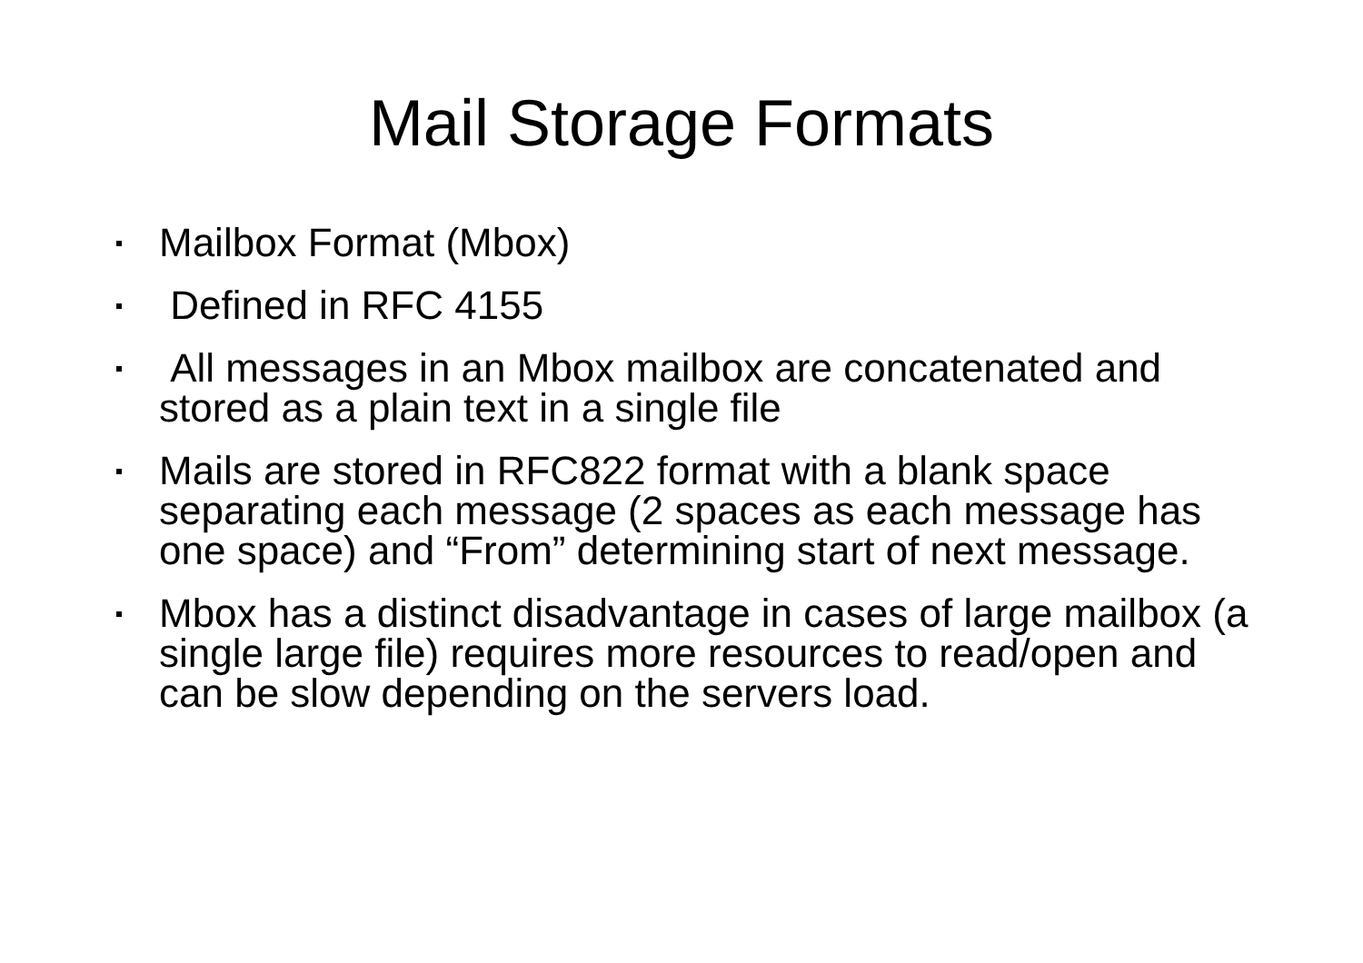Mail Storage Formats
Mailbox Format (Mbox)
Defined in RFC 4155
All messages in an Mbox mailbox are concatenated and stored as a plain text in a single file
Mails are stored in RFC822 format with a blank space separating each message (2 spaces as each message has one space) and “From” determining start of next message.
Mbox has a distinct disadvantage in cases of large mailbox (a single large file) requires more resources to read/open and can be slow depending on the servers load.